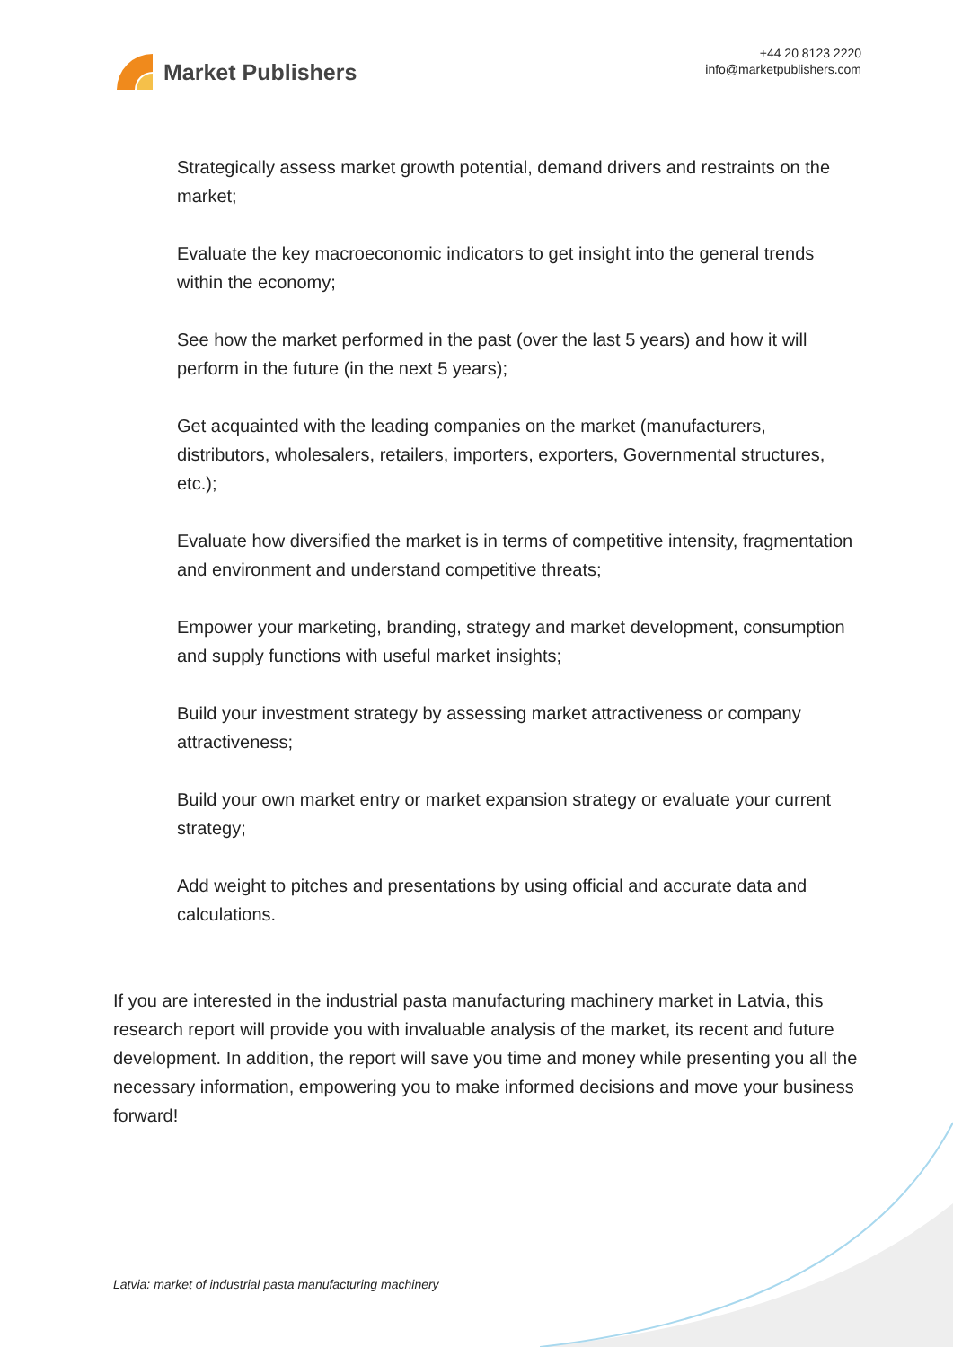Market Publishers
+44 20 8123 2220
info@marketpublishers.com
Strategically assess market growth potential, demand drivers and restraints on the market;
Evaluate the key macroeconomic indicators to get insight into the general trends within the economy;
See how the market performed in the past (over the last 5 years) and how it will perform in the future (in the next 5 years);
Get acquainted with the leading companies on the market (manufacturers, distributors, wholesalers, retailers, importers, exporters, Governmental structures, etc.);
Evaluate how diversified the market is in terms of competitive intensity, fragmentation and environment and understand competitive threats;
Empower your marketing, branding, strategy and market development, consumption and supply functions with useful market insights;
Build your investment strategy by assessing market attractiveness or company attractiveness;
Build your own market entry or market expansion strategy or evaluate your current strategy;
Add weight to pitches and presentations by using official and accurate data and calculations.
If you are interested in the industrial pasta manufacturing machinery market in Latvia, this research report will provide you with invaluable analysis of the market, its recent and future development. In addition, the report will save you time and money while presenting you all the necessary information, empowering you to make informed decisions and move your business forward!
Latvia: market of industrial pasta manufacturing machinery